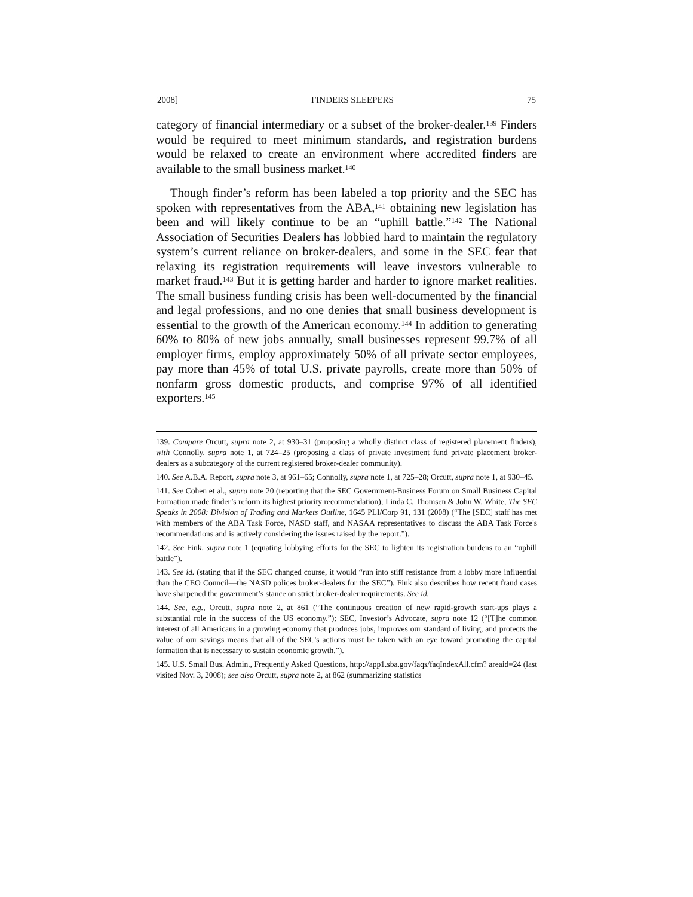2008] FINDERS SLEEPERS 75
category of financial intermediary or a subset of the broker-dealer.<sup>139</sup> Finders would be required to meet minimum standards, and registration burdens would be relaxed to create an environment where accredited finders are available to the small business market.<sup>140</sup>
Though finder’s reform has been labeled a top priority and the SEC has spoken with representatives from the ABA,<sup>141</sup> obtaining new legislation has been and will likely continue to be an “uphill battle.”<sup>142</sup> The National Association of Securities Dealers has lobbied hard to maintain the regulatory system’s current reliance on broker-dealers, and some in the SEC fear that relaxing its registration requirements will leave investors vulnerable to market fraud.<sup>143</sup> But it is getting harder and harder to ignore market realities. The small business funding crisis has been well-documented by the financial and legal professions, and no one denies that small business development is essential to the growth of the American economy.<sup>144</sup> In addition to generating 60% to 80% of new jobs annually, small businesses represent 99.7% of all employer firms, employ approximately 50% of all private sector employees, pay more than 45% of total U.S. private payrolls, create more than 50% of nonfarm gross domestic products, and comprise 97% of all identified exporters.<sup>145</sup>
139. Compare Orcutt, supra note 2, at 930–31 (proposing a wholly distinct class of registered placement finders), with Connolly, supra note 1, at 724–25 (proposing a class of private investment fund private placement broker-dealers as a subcategory of the current registered broker-dealer community).
140. See A.B.A. Report, supra note 3, at 961–65; Connolly, supra note 1, at 725–28; Orcutt, supra note 1, at 930–45.
141. See Cohen et al., supra note 20 (reporting that the SEC Government-Business Forum on Small Business Capital Formation made finder’s reform its highest priority recommendation); Linda C. Thomsen & John W. White, The SEC Speaks in 2008: Division of Trading and Markets Outline, 1645 PLI/Corp 91, 131 (2008) (“The [SEC] staff has met with members of the ABA Task Force, NASD staff, and NASAA representatives to discuss the ABA Task Force's recommendations and is actively considering the issues raised by the report.”).
142. See Fink, supra note 1 (equating lobbying efforts for the SEC to lighten its registration burdens to an “uphill battle”).
143. See id. (stating that if the SEC changed course, it would “run into stiff resistance from a lobby more influential than the CEO Council—the NASD polices broker-dealers for the SEC”). Fink also describes how recent fraud cases have sharpened the government’s stance on strict broker-dealer requirements. See id.
144. See, e.g., Orcutt, supra note 2, at 861 (“The continuous creation of new rapid-growth start-ups plays a substantial role in the success of the US economy.”); SEC, Investor’s Advocate, supra note 12 (“[T]he common interest of all Americans in a growing economy that produces jobs, improves our standard of living, and protects the value of our savings means that all of the SEC's actions must be taken with an eye toward promoting the capital formation that is necessary to sustain economic growth.”).
145. U.S. Small Bus. Admin., Frequently Asked Questions, http://app1.sba.gov/faqs/faqIndexAll.cfm? areaid=24 (last visited Nov. 3, 2008); see also Orcutt, supra note 2, at 862 (summarizing statistics